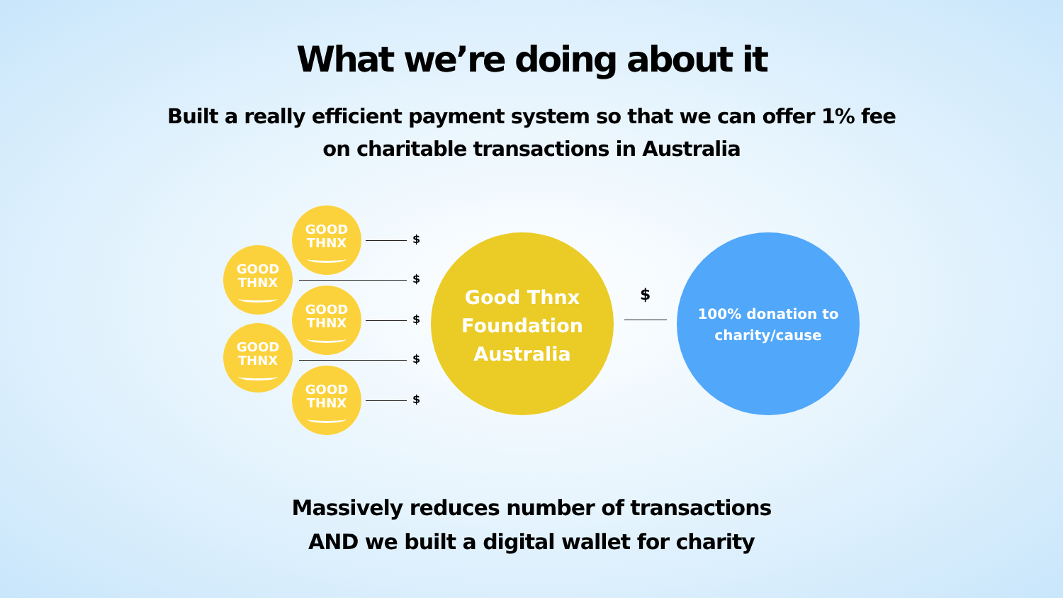What we’re doing about it
Built a really efficient payment system so that we can offer 1% fee on charitable transactions in Australia
GOOD
THNX
GOOD
THNX
GOOD
THNX
GOOD
THNX
GOOD
THNX
$
$
$
$
$
Good Thnx
Foundation
Australia
$
100% donation to
charity/cause
Massively reduces number of transactions
AND we built a digital wallet for charity